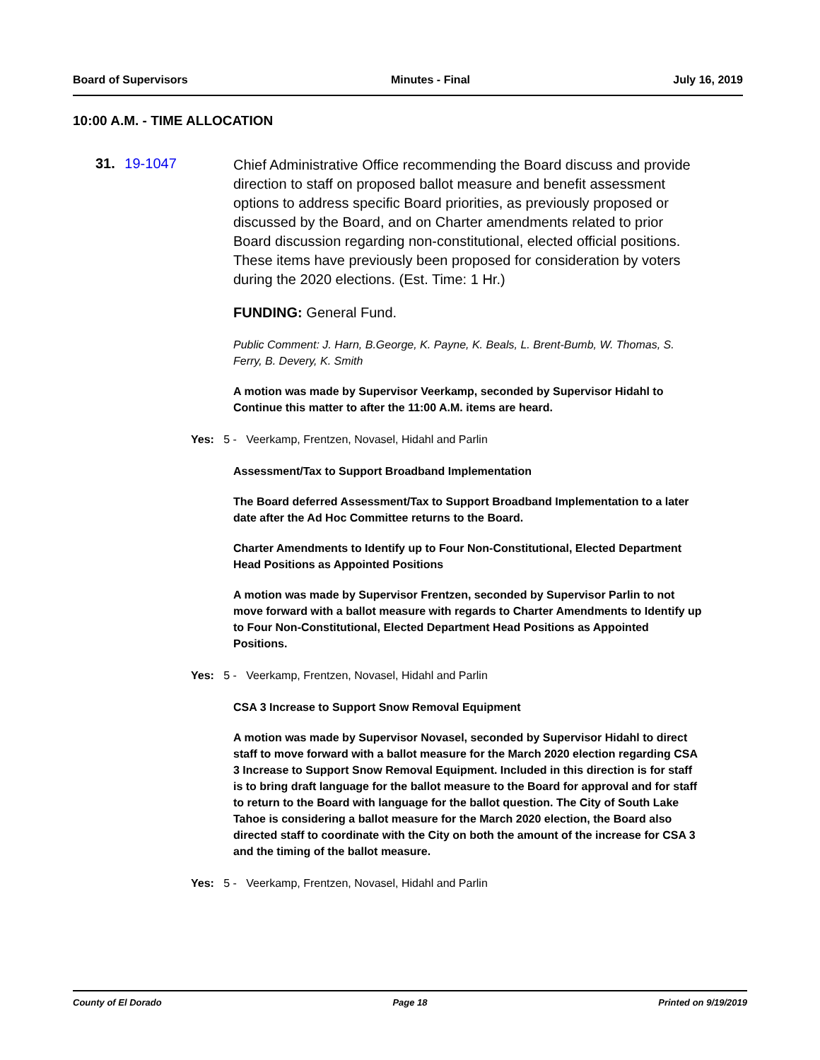Board of Supervisors Minutes - Final July 16, 2019
10:00 A.M. - TIME ALLOCATION
31. 19-1047
Chief Administrative Office recommending the Board discuss and provide direction to staff on proposed ballot measure and benefit assessment options to address specific Board priorities, as previously proposed or discussed by the Board, and on Charter amendments related to prior Board discussion regarding non-constitutional, elected official positions. These items have previously been proposed for consideration by voters during the 2020 elections. (Est. Time: 1 Hr.)
FUNDING: General Fund.
Public Comment: J. Harn, B.George, K. Payne, K. Beals, L. Brent-Bumb, W. Thomas, S. Ferry, B. Devery, K. Smith
A motion was made by Supervisor Veerkamp, seconded by Supervisor Hidahl to Continue this matter to after the 11:00 A.M. items are heard.
Yes: 5 - Veerkamp, Frentzen, Novasel, Hidahl and Parlin
Assessment/Tax to Support Broadband Implementation
The Board deferred Assessment/Tax to Support Broadband Implementation to a later date after the Ad Hoc Committee returns to the Board.
Charter Amendments to Identify up to Four Non-Constitutional, Elected Department Head Positions as Appointed Positions
A motion was made by Supervisor Frentzen, seconded by Supervisor Parlin to not move forward with a ballot measure with regards to Charter Amendments to Identify up to Four Non-Constitutional, Elected Department Head Positions as Appointed Positions.
Yes: 5 - Veerkamp, Frentzen, Novasel, Hidahl and Parlin
CSA 3 Increase to Support Snow Removal Equipment
A motion was made by Supervisor Novasel, seconded by Supervisor Hidahl to direct staff to move forward with a ballot measure for the March 2020 election regarding CSA 3 Increase to Support Snow Removal Equipment. Included in this direction is for staff is to bring draft language for the ballot measure to the Board for approval and for staff to return to the Board with language for the ballot question. The City of South Lake Tahoe is considering a ballot measure for the March 2020 election, the Board also directed staff to coordinate with the City on both the amount of the increase for CSA 3 and the timing of the ballot measure.
Yes: 5 - Veerkamp, Frentzen, Novasel, Hidahl and Parlin
County of El Dorado Page 18 Printed on 9/19/2019